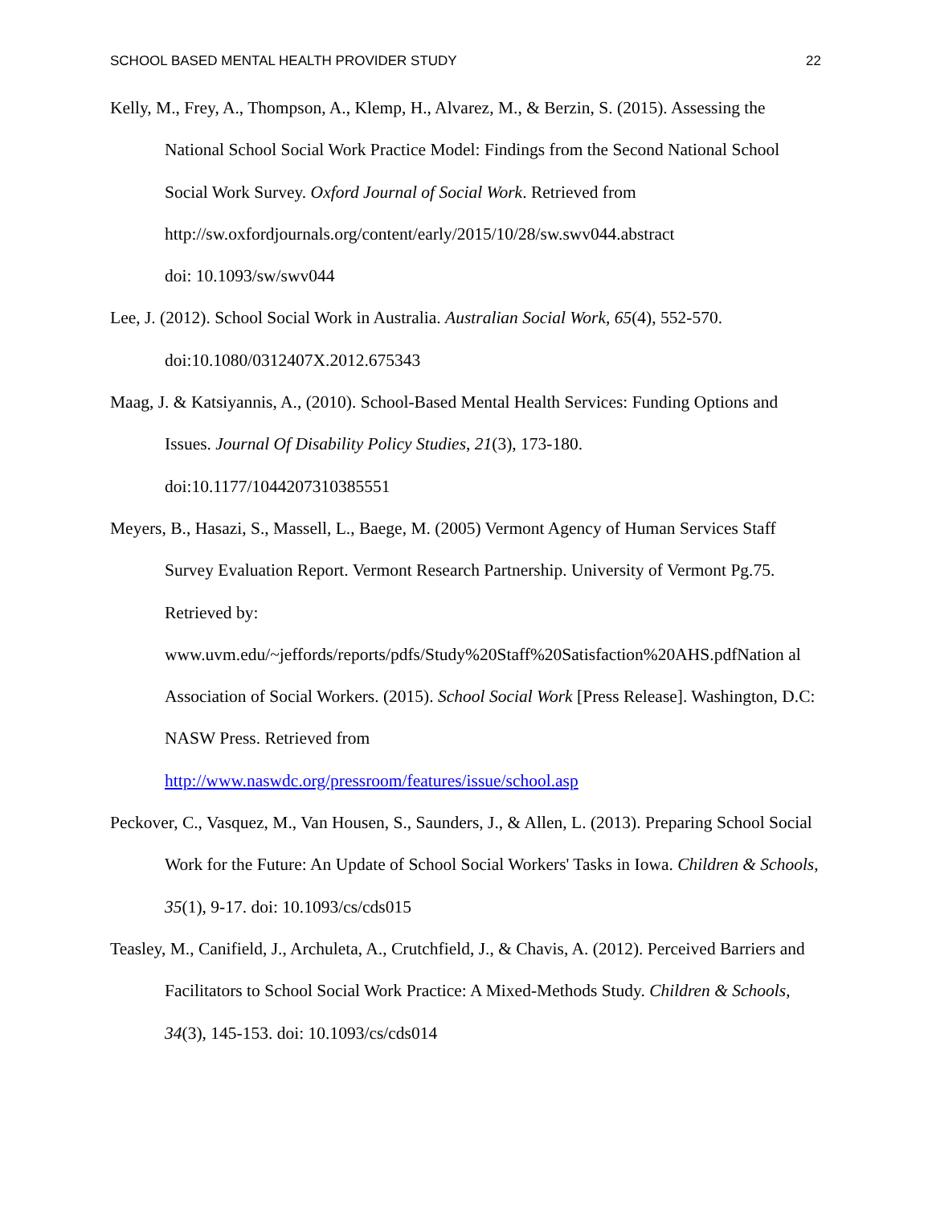SCHOOL BASED MENTAL HEALTH PROVIDER STUDY 22
Kelly, M., Frey, A., Thompson, A., Klemp, H., Alvarez, M., & Berzin, S. (2015). Assessing the National School Social Work Practice Model: Findings from the Second National School Social Work Survey. Oxford Journal of Social Work. Retrieved from http://sw.oxfordjournals.org/content/early/2015/10/28/sw.swv044.abstract
doi: 10.1093/sw/swv044
Lee, J. (2012). School Social Work in Australia. Australian Social Work, 65(4), 552-570. doi:10.1080/0312407X.2012.675343
Maag, J. & Katsiyannis, A., (2010). School-Based Mental Health Services: Funding Options and Issues. Journal Of Disability Policy Studies, 21(3), 173-180.
doi:10.1177/1044207310385551
Meyers, B., Hasazi, S., Massell, L., Baege, M. (2005) Vermont Agency of Human Services Staff Survey Evaluation Report. Vermont Research Partnership. University of Vermont Pg.75. Retrieved by:
www.uvm.edu/~jeffords/reports/pdfs/Study%20Staff%20Satisfaction%20AHS.pdfNation al Association of Social Workers. (2015). School Social Work [Press Release]. Washington, D.C: NASW Press. Retrieved from
http://www.naswdc.org/pressroom/features/issue/school.asp
Peckover, C., Vasquez, M., Van Housen, S., Saunders, J., & Allen, L. (2013). Preparing School Social Work for the Future: An Update of School Social Workers' Tasks in Iowa. Children & Schools, 35(1), 9-17. doi: 10.1093/cs/cds015
Teasley, M., Canifield, J., Archuleta, A., Crutchfield, J., & Chavis, A. (2012). Perceived Barriers and Facilitators to School Social Work Practice: A Mixed-Methods Study. Children & Schools, 34(3), 145-153. doi: 10.1093/cs/cds014